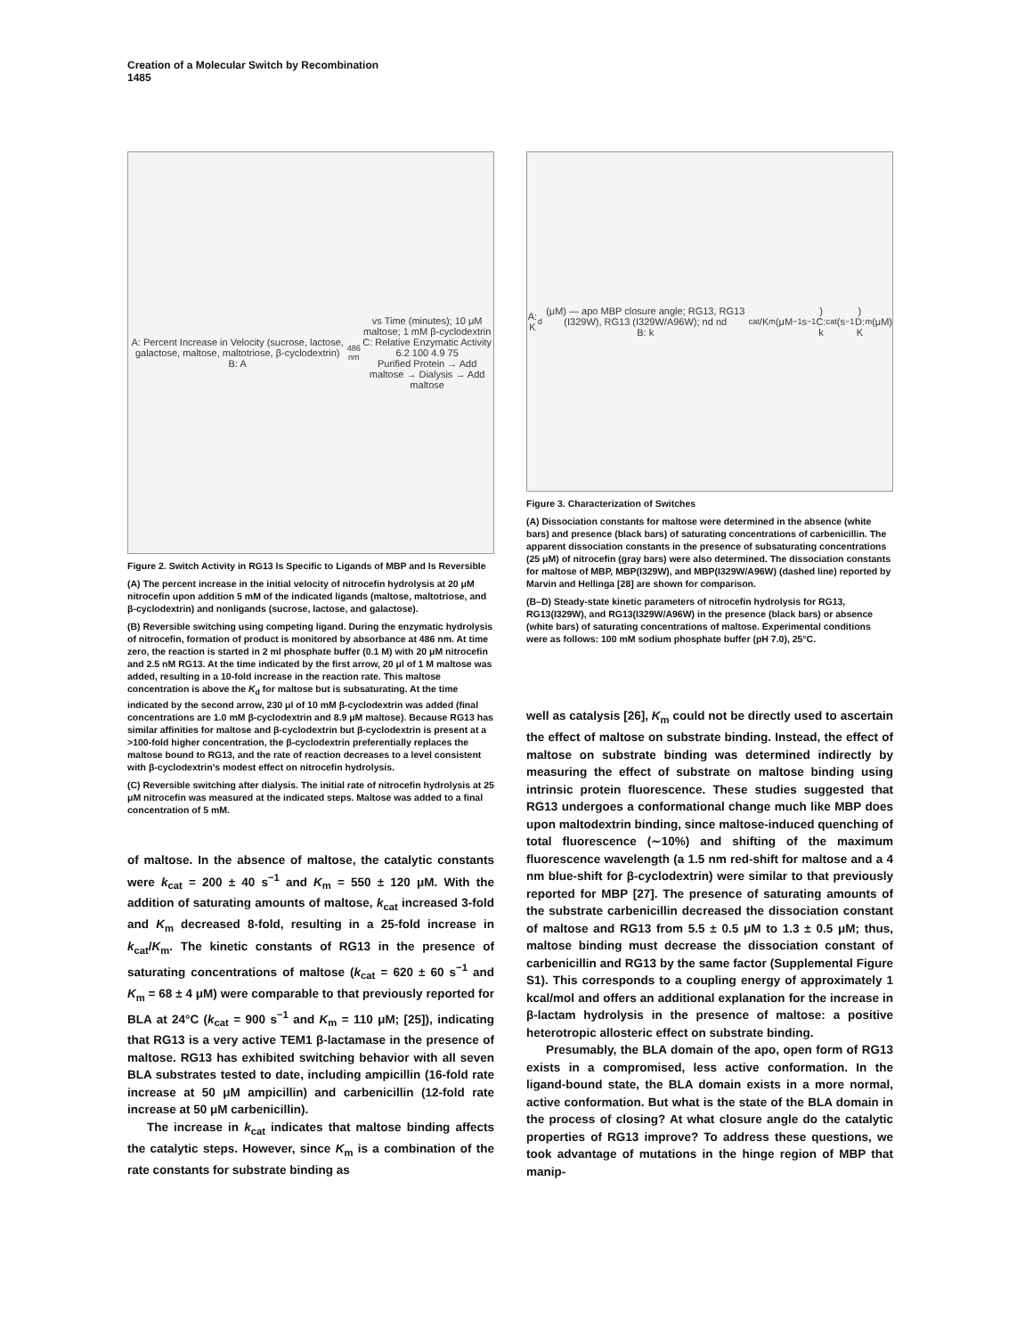Creation of a Molecular Switch by Recombination
1485
A: Percent Increase in Velocity (sucrose, lactose, galactose, maltose, maltotriose, β-cyclodextrin)
B: A<sub>486 nm</sub> vs Time (minutes); 10 μM maltose; 1 mM β-cyclodextrin
C: Relative Enzymatic Activity 6.2 100 4.9 75
Purified Protein → Add maltose → Dialysis → Add maltose
Figure 2. Switch Activity in RG13 Is Specific to Ligands of MBP and Is Reversible
(A) The percent increase in the initial velocity of nitrocefin hydrolysis at 20 μM nitrocefin upon addition 5 mM of the indicated ligands (maltose, maltotriose, and β-cyclodextrin) and nonligands (sucrose, lactose, and galactose).
(B) Reversible switching using competing ligand. During the enzymatic hydrolysis of nitrocefin, formation of product is monitored by absorbance at 486 nm. At time zero, the reaction is started in 2 ml phosphate buffer (0.1 M) with 20 μM nitrocefin and 2.5 nM RG13. At the time indicated by the first arrow, 20 μl of 1 M maltose was added, resulting in a 10-fold increase in the reaction rate. This maltose concentration is above the K<sub>d</sub> for maltose but is subsaturating. At the time indicated by the second arrow, 230 μl of 10 mM β-cyclodextrin was added (final concentrations are 1.0 mM β-cyclodextrin and 8.9 μM maltose). Because RG13 has similar affinities for maltose and β-cyclodextrin but β-cyclodextrin is present at a >100-fold higher concentration, the β-cyclodextrin preferentially replaces the maltose bound to RG13, and the rate of reaction decreases to a level consistent with β-cyclodextrin's modest effect on nitrocefin hydrolysis.
(C) Reversible switching after dialysis. The initial rate of nitrocefin hydrolysis at 25 μM nitrocefin was measured at the indicated steps. Maltose was added to a final concentration of 5 mM.
of maltose. In the absence of maltose, the catalytic constants were k<sub>cat</sub> = 200 ± 40 s<sup>−1</sup> and K<sub>m</sub> = 550 ± 120 μM. With the addition of saturating amounts of maltose, k<sub>cat</sub> increased 3-fold and K<sub>m</sub> decreased 8-fold, resulting in a 25-fold increase in k<sub>cat</sub>/K<sub>m</sub>. The kinetic constants of RG13 in the presence of saturating concentrations of maltose (k<sub>cat</sub> = 620 ± 60 s<sup>−1</sup> and K<sub>m</sub> = 68 ± 4 μM) were comparable to that previously reported for BLA at 24°C (k<sub>cat</sub> = 900 s<sup>−1</sup> and K<sub>m</sub> = 110 μM; [25]), indicating that RG13 is a very active TEM1 β-lactamase in the presence of maltose. RG13 has exhibited switching behavior with all seven BLA substrates tested to date, including ampicillin (16-fold rate increase at 50 μM ampicillin) and carbenicillin (12-fold rate increase at 50 μM carbenicillin).
The increase in k<sub>cat</sub> indicates that maltose binding affects the catalytic steps. However, since K<sub>m</sub> is a combination of the rate constants for substrate binding as
A: K<sub>d</sub> (μM) — apo MBP closure angle; RG13, RG13 (I329W), RG13 (I329W/A96W); nd nd
B: k<sub>cat</sub>/K<sub>m</sub> (μM<sup>−1</sup>s<sup>−1</sup>)
C: k<sub>cat</sub> (s<sup>−1</sup>)
D: K<sub>m</sub> (μM)
Figure 3. Characterization of Switches
(A) Dissociation constants for maltose were determined in the absence (white bars) and presence (black bars) of saturating concentrations of carbenicillin. The apparent dissociation constants in the presence of subsaturating concentrations (25 μM) of nitrocefin (gray bars) were also determined. The dissociation constants for maltose of MBP, MBP(I329W), and MBP(I329W/A96W) (dashed line) reported by Marvin and Hellinga [28] are shown for comparison.
(B–D) Steady-state kinetic parameters of nitrocefin hydrolysis for RG13, RG13(I329W), and RG13(I329W/A96W) in the presence (black bars) or absence (white bars) of saturating concentrations of maltose. Experimental conditions were as follows: 100 mM sodium phosphate buffer (pH 7.0), 25°C.
well as catalysis [26], K<sub>m</sub> could not be directly used to ascertain the effect of maltose on substrate binding. Instead, the effect of maltose on substrate binding was determined indirectly by measuring the effect of substrate on maltose binding using intrinsic protein fluorescence. These studies suggested that RG13 undergoes a conformational change much like MBP does upon maltodextrin binding, since maltose-induced quenching of total fluorescence (∼10%) and shifting of the maximum fluorescence wavelength (a 1.5 nm red-shift for maltose and a 4 nm blue-shift for β-cyclodextrin) were similar to that previously reported for MBP [27]. The presence of saturating amounts of the substrate carbenicillin decreased the dissociation constant of maltose and RG13 from 5.5 ± 0.5 μM to 1.3 ± 0.5 μM; thus, maltose binding must decrease the dissociation constant of carbenicillin and RG13 by the same factor (Supplemental Figure S1). This corresponds to a coupling energy of approximately 1 kcal/mol and offers an additional explanation for the increase in β-lactam hydrolysis in the presence of maltose: a positive heterotropic allosteric effect on substrate binding.
Presumably, the BLA domain of the apo, open form of RG13 exists in a compromised, less active conformation. In the ligand-bound state, the BLA domain exists in a more normal, active conformation. But what is the state of the BLA domain in the process of closing? At what closure angle do the catalytic properties of RG13 improve? To address these questions, we took advantage of mutations in the hinge region of MBP that manip-